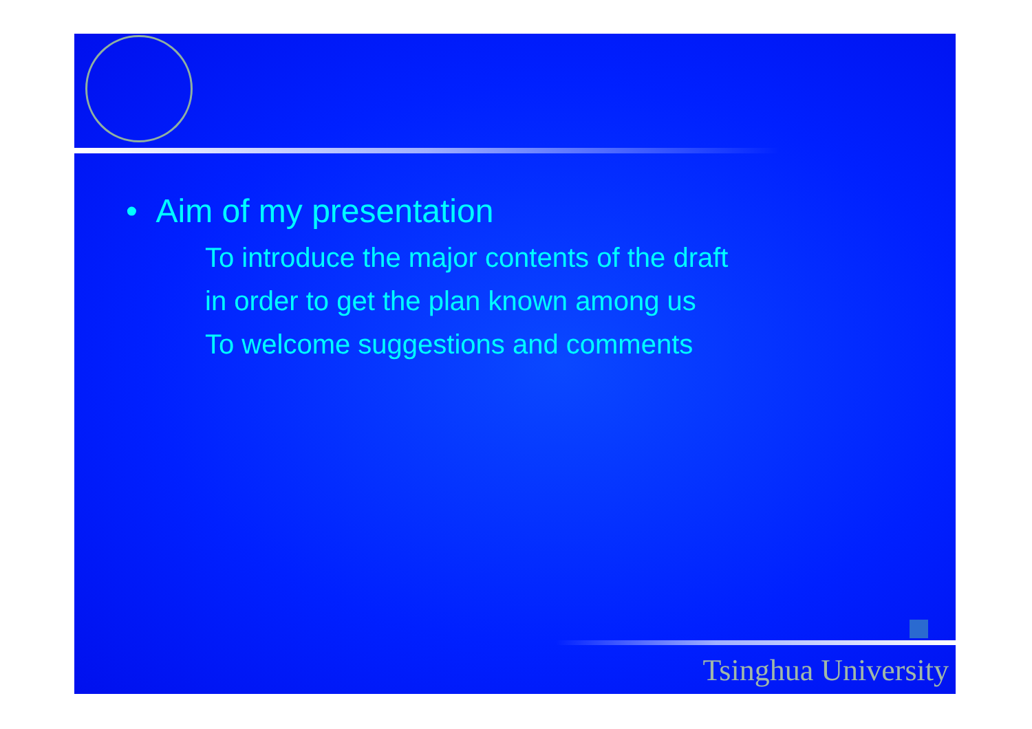• Aim of my presentation
To introduce the major contents of the draft
in order to get the plan known among us
To welcome suggestions and comments
Tsinghua University